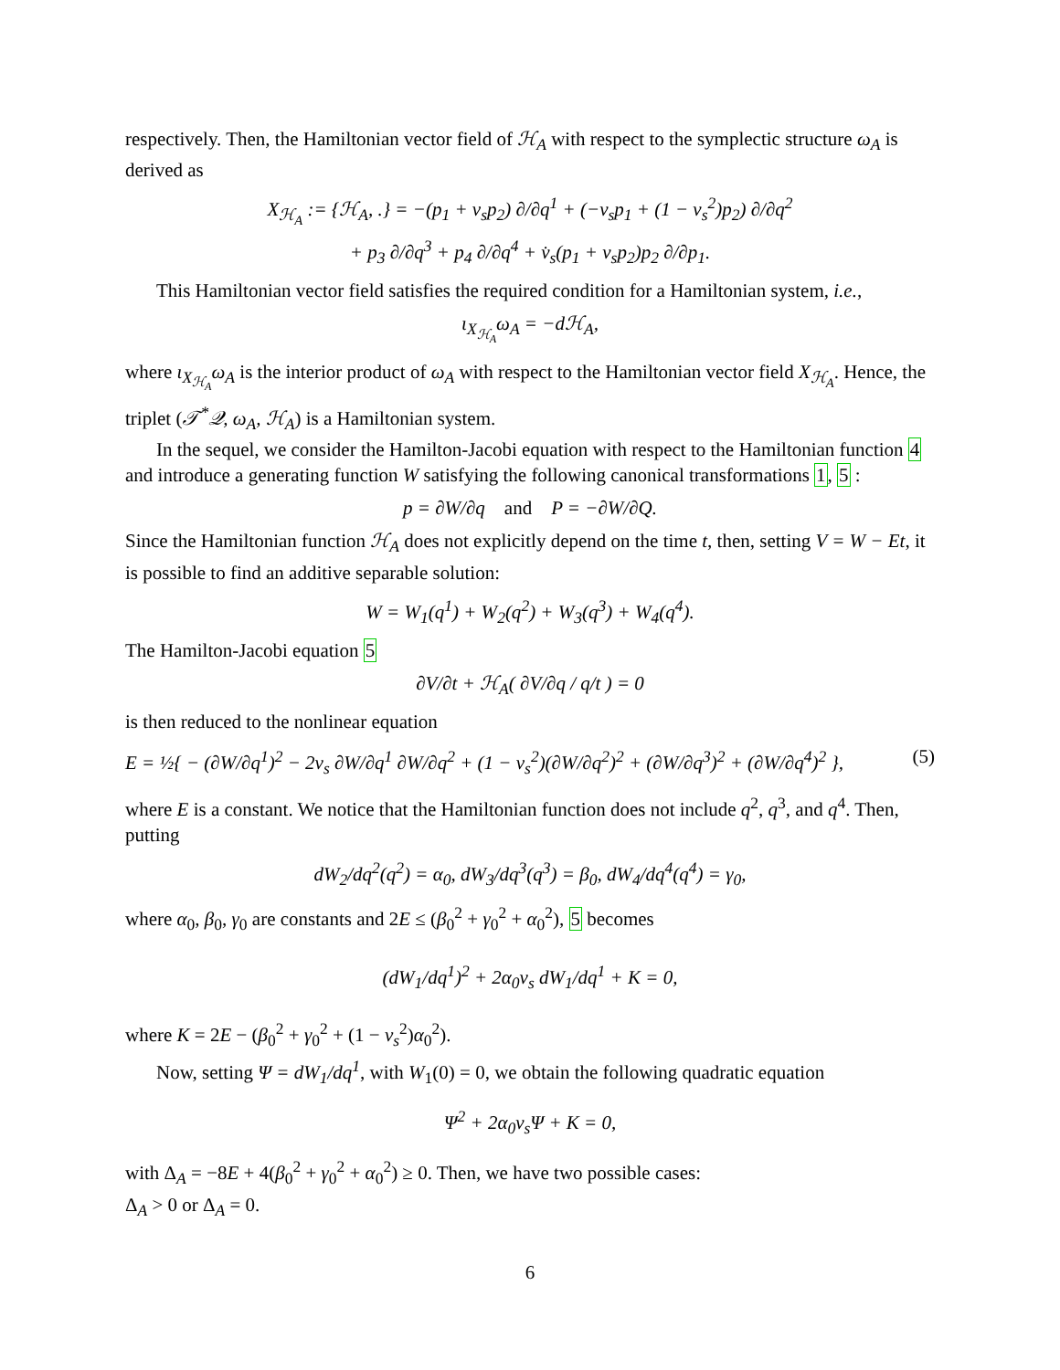respectively. Then, the Hamiltonian vector field of ℋ<sub>A</sub> with respect to the symplectic structure ω<sub>A</sub> is derived as
X<sub>ℋ<sub>A</sub></sub> := {ℋ<sub>A</sub>, .} = −(p<sub>1</sub> + v<sub>s</sub>p<sub>2</sub>) ∂/∂q<sup>1</sup> + (−v<sub>s</sub>p<sub>1</sub> + (1 − v<sub>s</sub><sup>2</sup>)p<sub>2</sub>) ∂/∂q<sup>2</sup>
+ p<sub>3</sub> ∂/∂q<sup>3</sup> + p<sub>4</sub> ∂/∂q<sup>4</sup> + v̇<sub>s</sub>(p<sub>1</sub> + v<sub>s</sub>p<sub>2</sub>)p<sub>2</sub> ∂/∂p<sub>1</sub>.
This Hamiltonian vector field satisfies the required condition for a Hamiltonian system, i.e.,
ι<sub>X<sub>ℋ<sub>A</sub></sub></sub>ω<sub>A</sub> = −dℋ<sub>A</sub>,
where ι<sub>X<sub>ℋ<sub>A</sub></sub></sub>ω<sub>A</sub> is the interior product of ω<sub>A</sub> with respect to the Hamiltonian vector field X<sub>ℋ<sub>A</sub></sub>. Hence, the triplet (𝒯<sup>*</sup>𝒬, ω<sub>A</sub>, ℋ<sub>A</sub>) is a Hamiltonian system.
In the sequel, we consider the Hamilton-Jacobi equation with respect to the Hamiltonian function 4 and introduce a generating function W satisfying the following canonical transformations 1, 5 :
p = ∂W/∂q and P = −∂W/∂Q.
Since the Hamiltonian function ℋ<sub>A</sub> does not explicitly depend on the time t, then, setting V = W − Et, it is possible to find an additive separable solution:
W = W<sub>1</sub>(q<sup>1</sup>) + W<sub>2</sub>(q<sup>2</sup>) + W<sub>3</sub>(q<sup>3</sup>) + W<sub>4</sub>(q<sup>4</sup>).
The Hamilton-Jacobi equation 5
∂V/∂t + ℋ<sub>A</sub>( ∂V/∂q / q/t ) = 0
is then reduced to the nonlinear equation
E = ½{ − (∂W/∂q<sup>1</sup>)<sup>2</sup> − 2v<sub>s</sub> ∂W/∂q<sup>1</sup> ∂W/∂q<sup>2</sup> + (1 − v<sub>s</sub><sup>2</sup>)(∂W/∂q<sup>2</sup>)<sup>2</sup> + (∂W/∂q<sup>3</sup>)<sup>2</sup> + (∂W/∂q<sup>4</sup>)<sup>2</sup> }, (5)
where E is a constant. We notice that the Hamiltonian function does not include q<sup>2</sup>, q<sup>3</sup>, and q<sup>4</sup>. Then, putting
dW<sub>2</sub>/dq<sup>2</sup>(q<sup>2</sup>) = α<sub>0</sub>, dW<sub>3</sub>/dq<sup>3</sup>(q<sup>3</sup>) = β<sub>0</sub>, dW<sub>4</sub>/dq<sup>4</sup>(q<sup>4</sup>) = γ<sub>0</sub>,
where α<sub>0</sub>, β<sub>0</sub>, γ<sub>0</sub> are constants and 2E ≤ (β<sub>0</sub><sup>2</sup> + γ<sub>0</sub><sup>2</sup> + α<sub>0</sub><sup>2</sup>), 5 becomes
(dW<sub>1</sub>/dq<sup>1</sup>)<sup>2</sup> + 2α<sub>0</sub>v<sub>s</sub> dW<sub>1</sub>/dq<sup>1</sup> + K = 0,
where K = 2E − (β<sub>0</sub><sup>2</sup> + γ<sub>0</sub><sup>2</sup> + (1 − v<sub>s</sub><sup>2</sup>)α<sub>0</sub><sup>2</sup>).
Now, setting Ψ = dW<sub>1</sub>/dq<sup>1</sup>, with W<sub>1</sub>(0) = 0, we obtain the following quadratic equation
Ψ<sup>2</sup> + 2α<sub>0</sub>v<sub>s</sub>Ψ + K = 0,
with Δ<sub>A</sub> = −8E + 4(β<sub>0</sub><sup>2</sup> + γ<sub>0</sub><sup>2</sup> + α<sub>0</sub><sup>2</sup>) ≥ 0. Then, we have two possible cases:
Δ<sub>A</sub> > 0 or Δ<sub>A</sub> = 0.
6